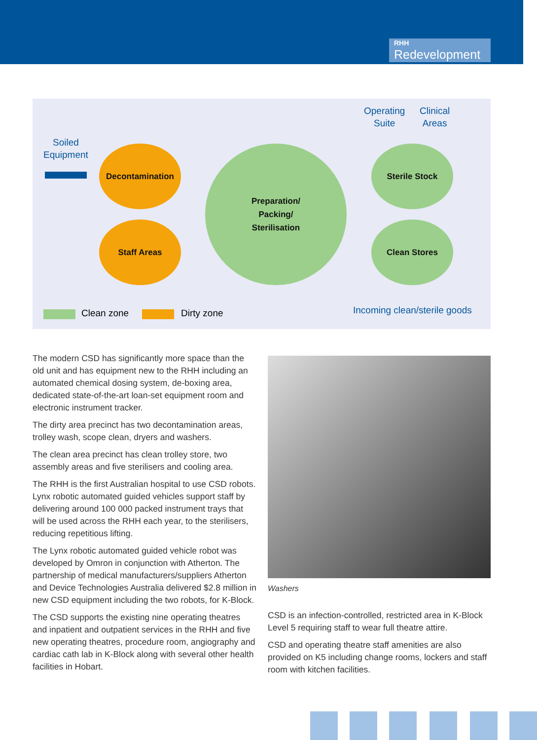RHH
Redevelopment
Soiled
Equipment
Operating
Suite
Clinical
Areas
Decontamination
Staff Areas
Preparation/
Packing/
Sterilisation
Sterile Stock
Clean Stores
Clean zone Dirty zone Incoming clean/sterile goods
The modern CSD has significantly more space than the old unit and has equipment new to the RHH including an automated chemical dosing system, de-boxing area, dedicated state-of-the-art loan-set equipment room and electronic instrument tracker.
The dirty area precinct has two decontamination areas, trolley wash, scope clean, dryers and washers.
The clean area precinct has clean trolley store, two assembly areas and five sterilisers and cooling area.
The RHH is the first Australian hospital to use CSD robots. Lynx robotic automated guided vehicles support staff by delivering around 100 000 packed instrument trays that will be used across the RHH each year, to the sterilisers, reducing repetitious lifting.
The Lynx robotic automated guided vehicle robot was developed by Omron in conjunction with Atherton. The partnership of medical manufacturers/suppliers Atherton and Device Technologies Australia delivered $2.8 million in new CSD equipment including the two robots, for K-Block.
The CSD supports the existing nine operating theatres and inpatient and outpatient services in the RHH and five new operating theatres, procedure room, angiography and cardiac cath lab in K-Block along with several other health facilities in Hobart.
Washers
CSD is an infection-controlled, restricted area in K-Block Level 5 requiring staff to wear full theatre attire.
CSD and operating theatre staff amenities are also provided on K5 including change rooms, lockers and staff room with kitchen facilities.